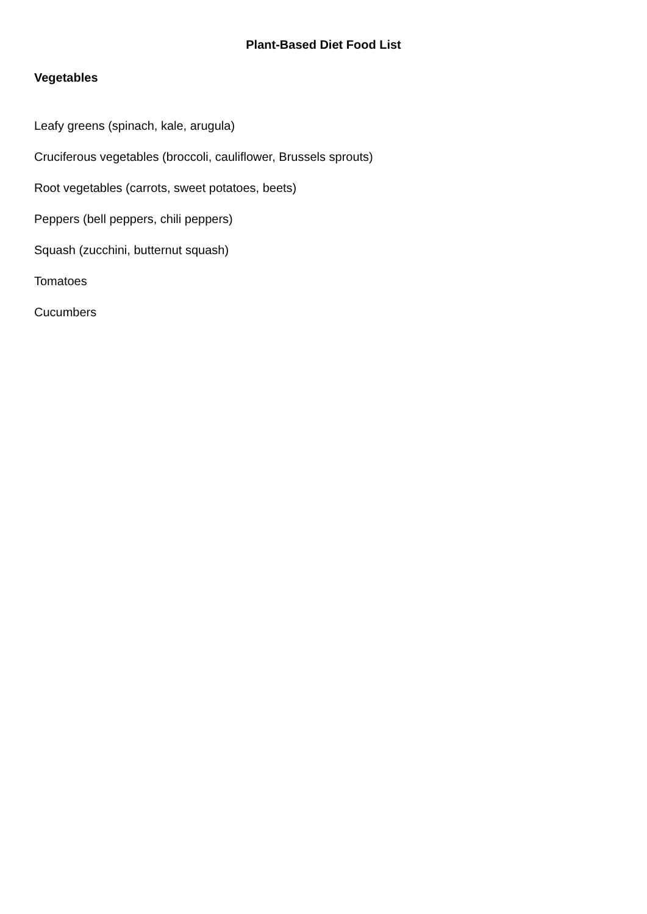Plant-Based Diet Food List
Vegetables
Leafy greens (spinach, kale, arugula)
Cruciferous vegetables (broccoli, cauliflower, Brussels sprouts)
Root vegetables (carrots, sweet potatoes, beets)
Peppers (bell peppers, chili peppers)
Squash (zucchini, butternut squash)
Tomatoes
Cucumbers